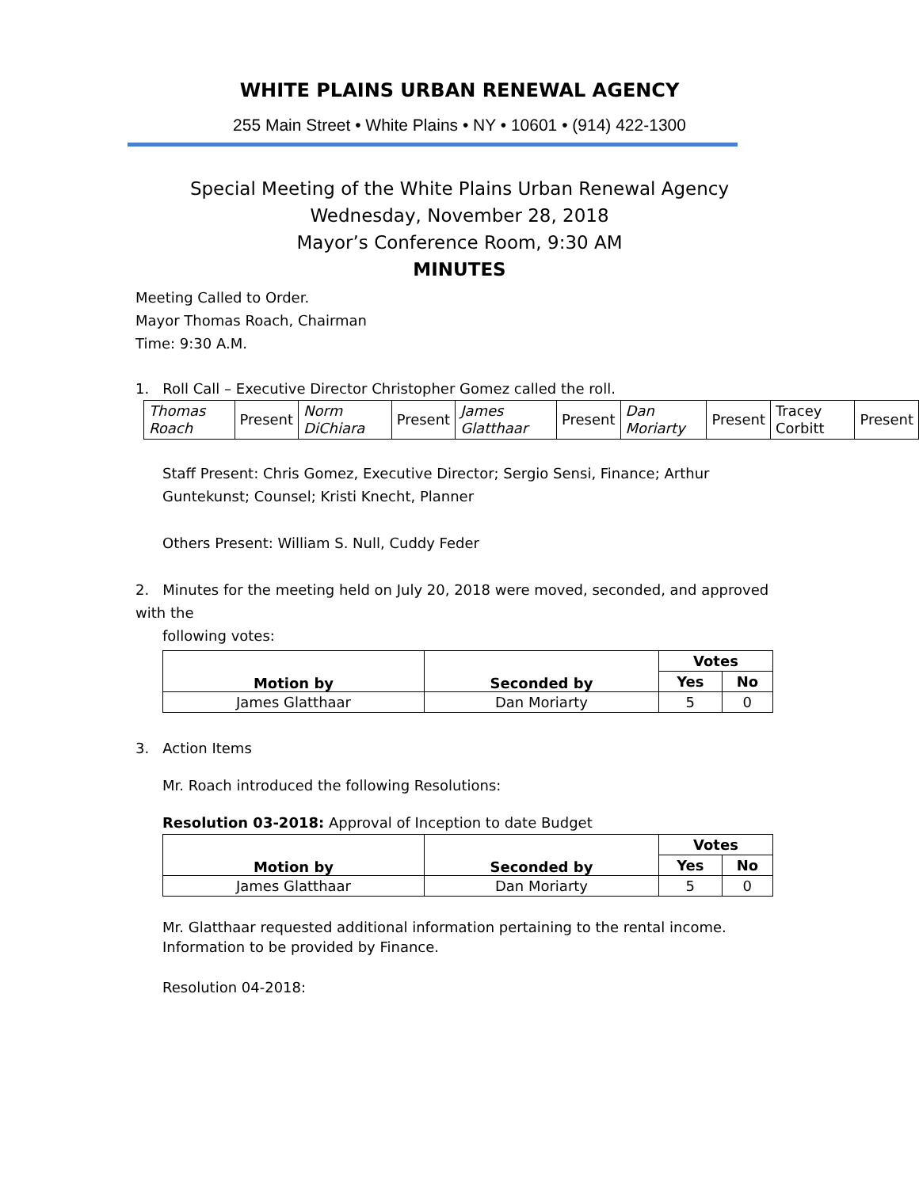WHITE PLAINS URBAN RENEWAL AGENCY
255 Main Street • White Plains • NY • 10601 • (914) 422-1300
Special Meeting of the White Plains Urban Renewal Agency
Wednesday, November 28, 2018
Mayor’s Conference Room, 9:30 AM
MINUTES
Meeting Called to Order.
Mayor Thomas Roach, Chairman
Time: 9:30 A.M.
1. Roll Call – Executive Director Christopher Gomez called the roll.
| Thomas Roach | Present | Norm DiChiara | Present | James Glatthaar | Present | Dan Moriarty | Present | Tracey Corbitt | Present |
Staff Present: Chris Gomez, Executive Director; Sergio Sensi, Finance; Arthur Guntekunst; Counsel; Kristi Knecht, Planner
Others Present: William S. Null, Cuddy Feder
2. Minutes for the meeting held on July 20, 2018 were moved, seconded, and approved with the
following votes:
| Motion by | Seconded by | Votes | |
| --- | --- | --- | --- |
| | | Yes | No |
| James Glatthaar | Dan Moriarty | 5 | 0 |
3. Action Items
Mr. Roach introduced the following Resolutions:
Resolution 03-2018: Approval of Inception to date Budget
| Motion by | Seconded by | Votes | |
| --- | --- | --- | --- |
| | | Yes | No |
| James Glatthaar | Dan Moriarty | 5 | 0 |
Mr. Glatthaar requested additional information pertaining to the rental income. Information to be provided by Finance.
Resolution 04-2018: